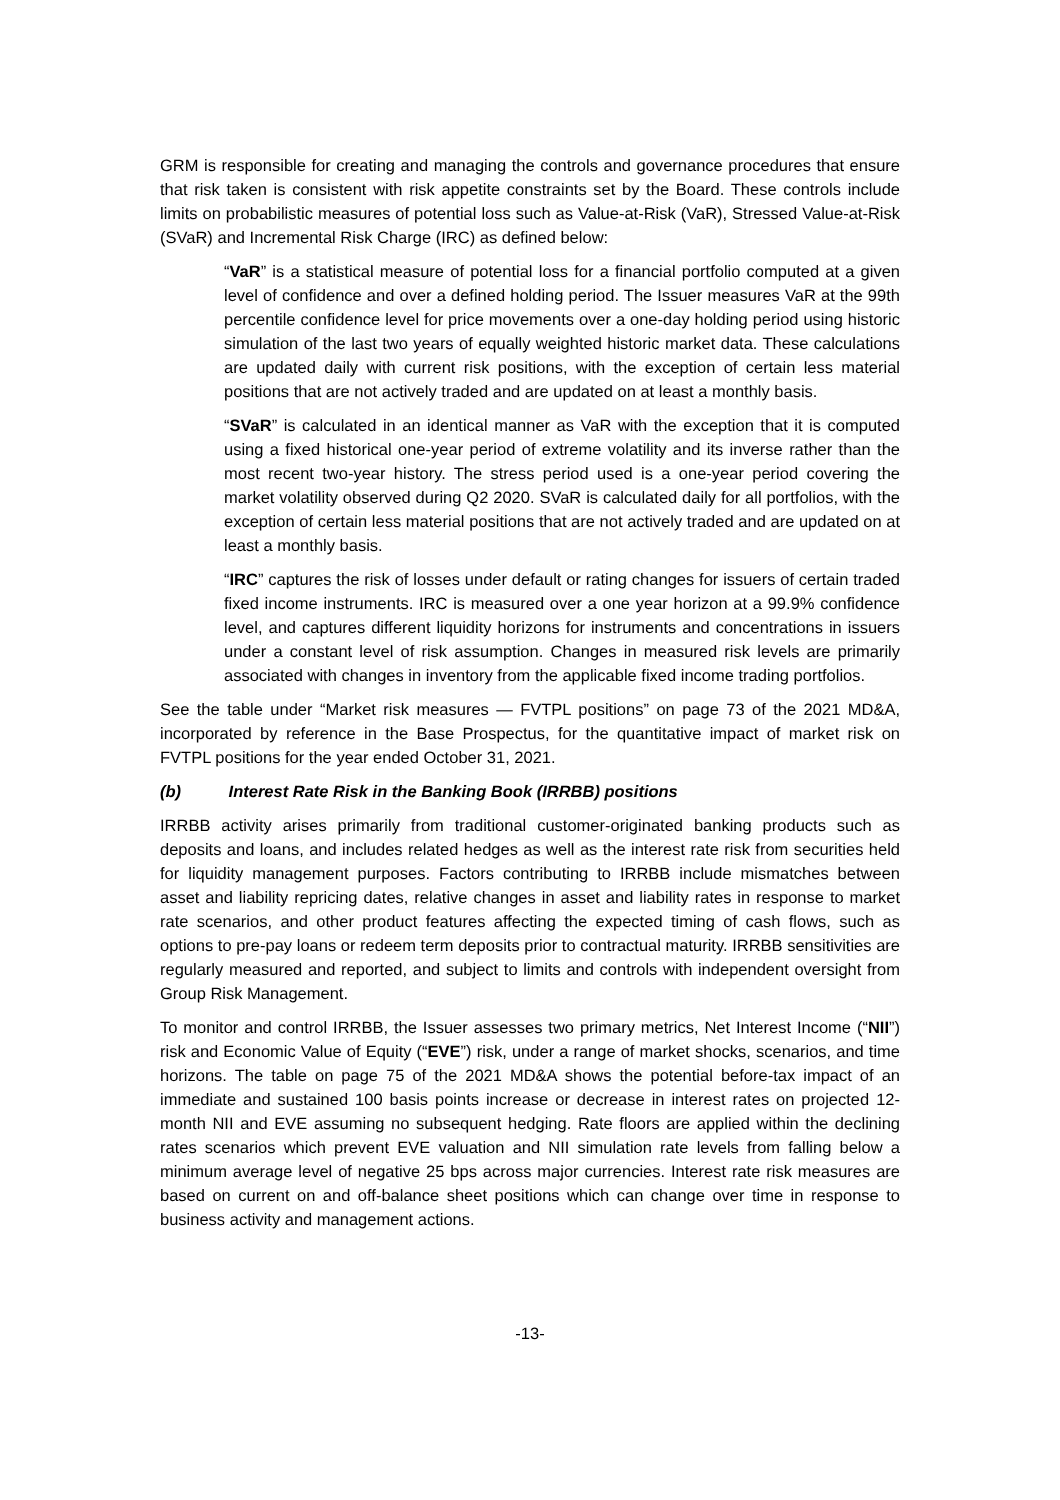GRM is responsible for creating and managing the controls and governance procedures that ensure that risk taken is consistent with risk appetite constraints set by the Board. These controls include limits on probabilistic measures of potential loss such as Value-at-Risk (VaR), Stressed Value-at-Risk (SVaR) and Incremental Risk Charge (IRC) as defined below:
“VaR” is a statistical measure of potential loss for a financial portfolio computed at a given level of confidence and over a defined holding period. The Issuer measures VaR at the 99th percentile confidence level for price movements over a one-day holding period using historic simulation of the last two years of equally weighted historic market data. These calculations are updated daily with current risk positions, with the exception of certain less material positions that are not actively traded and are updated on at least a monthly basis.
“SVaR” is calculated in an identical manner as VaR with the exception that it is computed using a fixed historical one-year period of extreme volatility and its inverse rather than the most recent two-year history. The stress period used is a one-year period covering the market volatility observed during Q2 2020. SVaR is calculated daily for all portfolios, with the exception of certain less material positions that are not actively traded and are updated on at least a monthly basis.
“IRC” captures the risk of losses under default or rating changes for issuers of certain traded fixed income instruments. IRC is measured over a one year horizon at a 99.9% confidence level, and captures different liquidity horizons for instruments and concentrations in issuers under a constant level of risk assumption. Changes in measured risk levels are primarily associated with changes in inventory from the applicable fixed income trading portfolios.
See the table under “Market risk measures — FVTPL positions” on page 73 of the 2021 MD&A, incorporated by reference in the Base Prospectus, for the quantitative impact of market risk on FVTPL positions for the year ended October 31, 2021.
(b) Interest Rate Risk in the Banking Book (IRRBB) positions
IRRBB activity arises primarily from traditional customer-originated banking products such as deposits and loans, and includes related hedges as well as the interest rate risk from securities held for liquidity management purposes. Factors contributing to IRRBB include mismatches between asset and liability repricing dates, relative changes in asset and liability rates in response to market rate scenarios, and other product features affecting the expected timing of cash flows, such as options to pre-pay loans or redeem term deposits prior to contractual maturity. IRRBB sensitivities are regularly measured and reported, and subject to limits and controls with independent oversight from Group Risk Management.
To monitor and control IRRBB, the Issuer assesses two primary metrics, Net Interest Income (“NII”) risk and Economic Value of Equity (“EVE”) risk, under a range of market shocks, scenarios, and time horizons. The table on page 75 of the 2021 MD&A shows the potential before-tax impact of an immediate and sustained 100 basis points increase or decrease in interest rates on projected 12-month NII and EVE assuming no subsequent hedging. Rate floors are applied within the declining rates scenarios which prevent EVE valuation and NII simulation rate levels from falling below a minimum average level of negative 25 bps across major currencies. Interest rate risk measures are based on current on and off-balance sheet positions which can change over time in response to business activity and management actions.
-13-